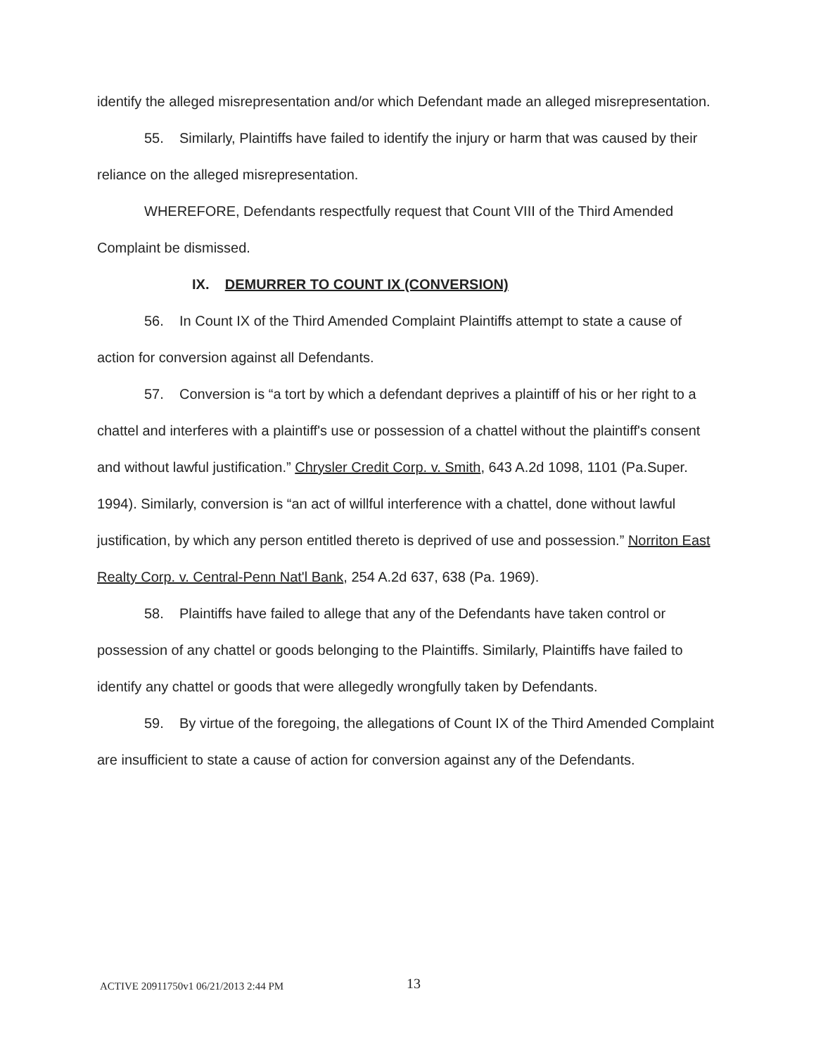identify the alleged misrepresentation and/or which Defendant made an alleged misrepresentation.
55. Similarly, Plaintiffs have failed to identify the injury or harm that was caused by their reliance on the alleged misrepresentation.
WHEREFORE, Defendants respectfully request that Count VIII of the Third Amended Complaint be dismissed.
IX. DEMURRER TO COUNT IX (CONVERSION)
56. In Count IX of the Third Amended Complaint Plaintiffs attempt to state a cause of action for conversion against all Defendants.
57. Conversion is “a tort by which a defendant deprives a plaintiff of his or her right to a chattel and interferes with a plaintiff's use or possession of a chattel without the plaintiff's consent and without lawful justification.” Chrysler Credit Corp. v. Smith, 643 A.2d 1098, 1101 (Pa.Super. 1994). Similarly, conversion is “an act of willful interference with a chattel, done without lawful justification, by which any person entitled thereto is deprived of use and possession.” Norriton East Realty Corp. v. Central-Penn Nat'l Bank, 254 A.2d 637, 638 (Pa. 1969).
58. Plaintiffs have failed to allege that any of the Defendants have taken control or possession of any chattel or goods belonging to the Plaintiffs. Similarly, Plaintiffs have failed to identify any chattel or goods that were allegedly wrongfully taken by Defendants.
59. By virtue of the foregoing, the allegations of Count IX of the Third Amended Complaint are insufficient to state a cause of action for conversion against any of the Defendants.
ACTIVE 20911750v1 06/21/2013 2:44 PM 13